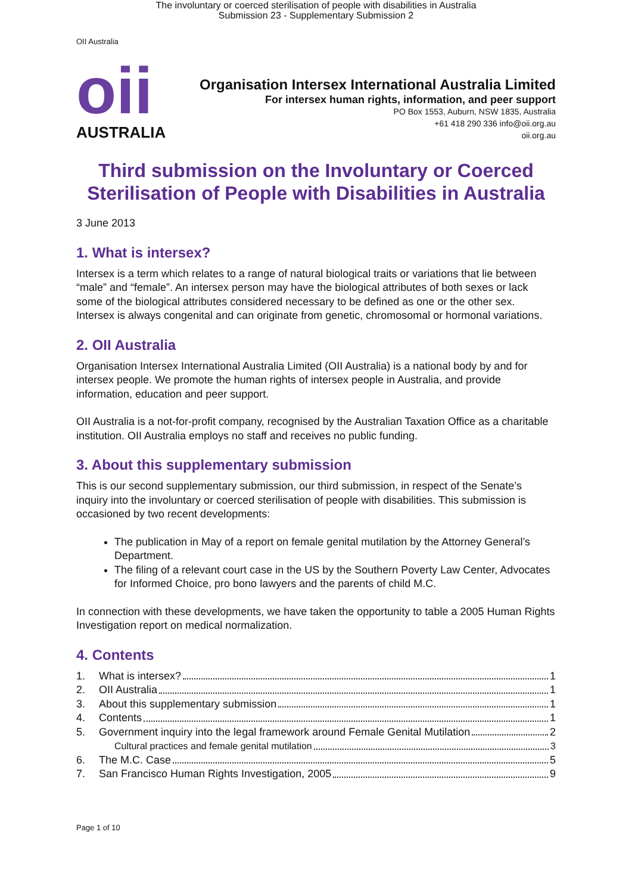The involuntary or coerced sterilisation of people with disabilities in Australia
Submission 23 - Supplementary Submission 2
OII Australia
oii
AUSTRALIA
Organisation Intersex International Australia Limited
For intersex human rights, information, and peer support
PO Box 1553, Auburn, NSW 1835, Australia
+61 418 290 336 info@oii.org.au
oii.org.au
Third submission on the Involuntary or Coerced Sterilisation of People with Disabilities in Australia
3 June 2013
1. What is intersex?
Intersex is a term which relates to a range of natural biological traits or variations that lie between “male” and “female”. An intersex person may have the biological attributes of both sexes or lack some of the biological attributes considered necessary to be defined as one or the other sex. Intersex is always congenital and can originate from genetic, chromosomal or hormonal variations.
2. OII Australia
Organisation Intersex International Australia Limited (OII Australia) is a national body by and for intersex people. We promote the human rights of intersex people in Australia, and provide information, education and peer support.
OII Australia is a not-for-profit company, recognised by the Australian Taxation Office as a charitable institution. OII Australia employs no staff and receives no public funding.
3. About this supplementary submission
This is our second supplementary submission, our third submission, in respect of the Senate’s inquiry into the involuntary or coerced sterilisation of people with disabilities. This submission is occasioned by two recent developments:
The publication in May of a report on female genital mutilation by the Attorney General’s Department.
The filing of a relevant court case in the US by the Southern Poverty Law Center, Advocates for Informed Choice, pro bono lawyers and the parents of child M.C.
In connection with these developments, we have taken the opportunity to table a 2005 Human Rights Investigation report on medical normalization.
4. Contents
1. What is intersex? 1
2. OII Australia 1
3. About this supplementary submission 1
4. Contents 1
5. Government inquiry into the legal framework around Female Genital Mutilation 2
Cultural practices and female genital mutilation 3
6. The M.C. Case 5
7. San Francisco Human Rights Investigation, 2005 9
Page 1 of 10